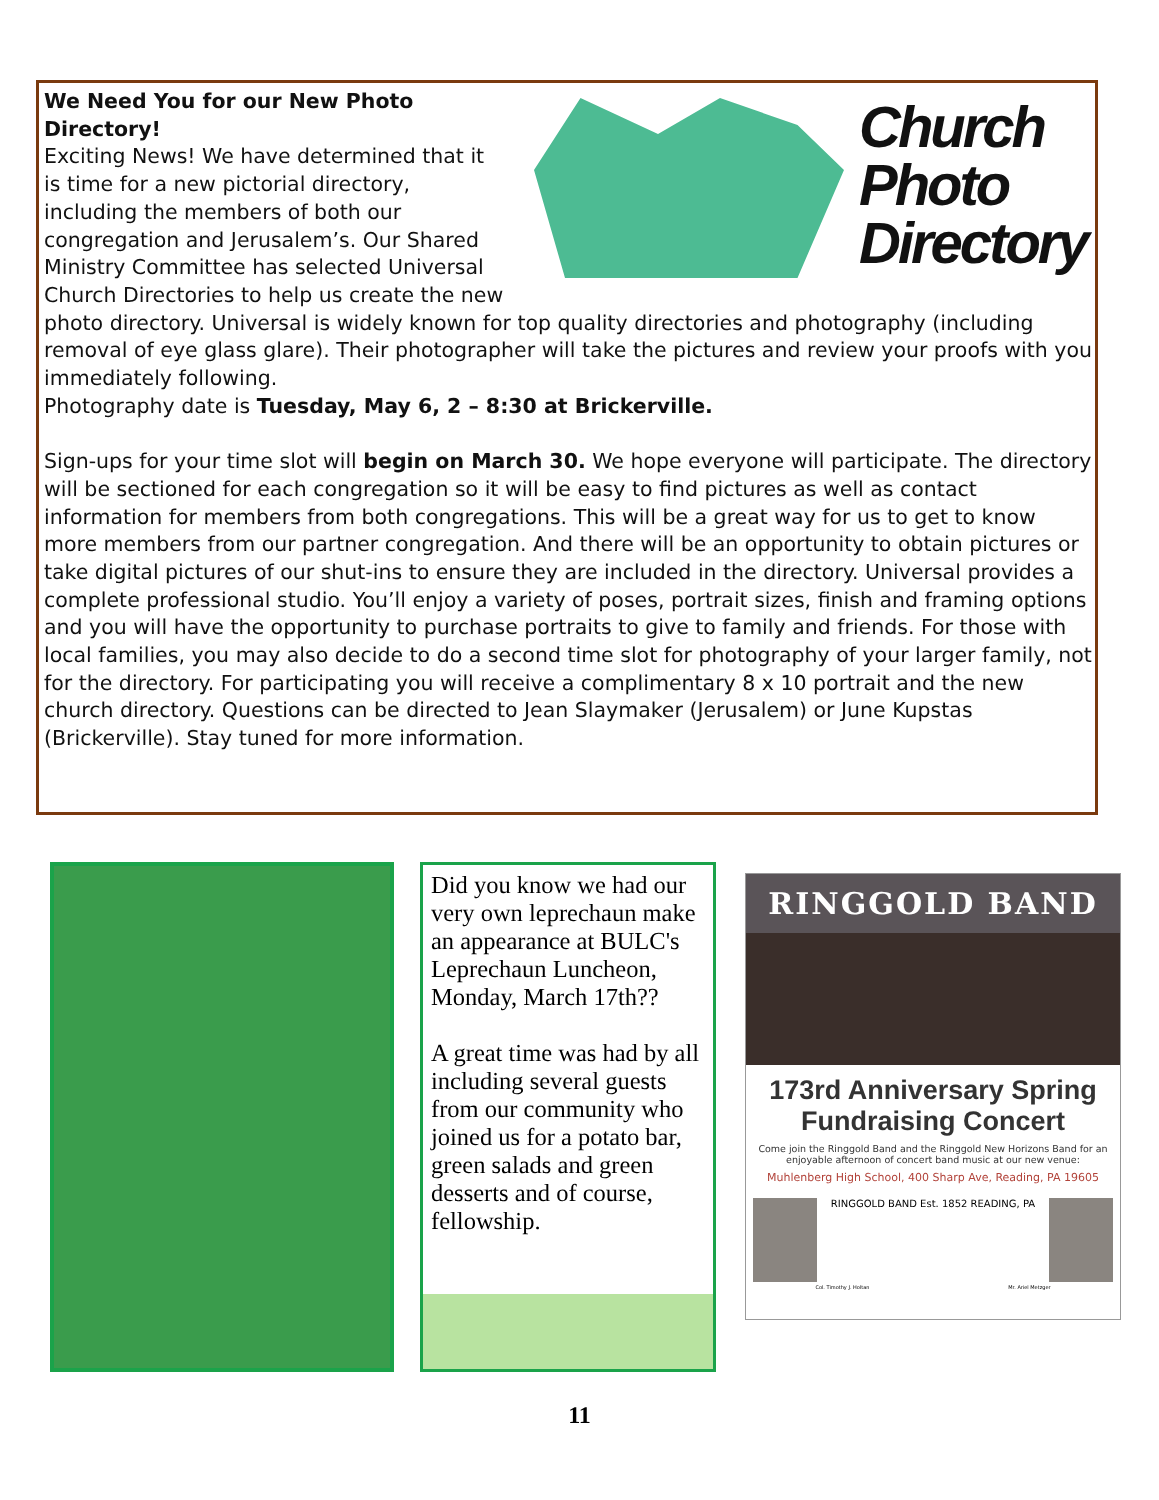Church
Photo
Directory
We Need You for our New Photo Directory!
Exciting News! We have determined that it is time for a new pictorial directory, including the members of both our congregation and Jerusalem’s. Our Shared Ministry Committee has selected Universal Church Directories to help us create the new photo directory. Universal is widely known for top quality directories and photography (including removal of eye glass glare). Their photographer will take the pictures and review your proofs with you immediately following.
Photography date is Tuesday, May 6, 2 – 8:30 at Brickerville.
Sign-ups for your time slot will begin on March 30. We hope everyone will participate. The directory will be sectioned for each congregation so it will be easy to find pictures as well as contact information for members from both congregations. This will be a great way for us to get to know more members from our partner congregation. And there will be an opportunity to obtain pictures or take digital pictures of our shut-ins to ensure they are included in the directory. Universal provides a complete professional studio. You’ll enjoy a variety of poses, portrait sizes, finish and framing options and you will have the opportunity to purchase portraits to give to family and friends. For those with local families, you may also decide to do a second time slot for photography of your larger family, not for the directory. For participating you will receive a complimentary 8 x 10 portrait and the new church directory. Questions can be directed to Jean Slaymaker (Jerusalem) or June Kupstas (Brickerville). Stay tuned for more information.
Did you know we had our very own leprechaun make an appearance at BULC's Leprechaun Luncheon, Monday, March 17th??
A great time was had by all including several guests from our community who joined us for a potato bar, green salads and green desserts and of course, fellowship.
RINGGOLD BAND
173rd Anniversary Spring
Fundraising Concert
Come join the Ringgold Band and the Ringgold New Horizons Band for an enjoyable afternoon of concert band music at our new venue:
Muhlenberg High School, 400 Sharp Ave, Reading, PA 19605
RINGGOLD BAND Est. 1852 READING, PA
Col. Timothy J. Holtan Mr. Ariel Metzger
11